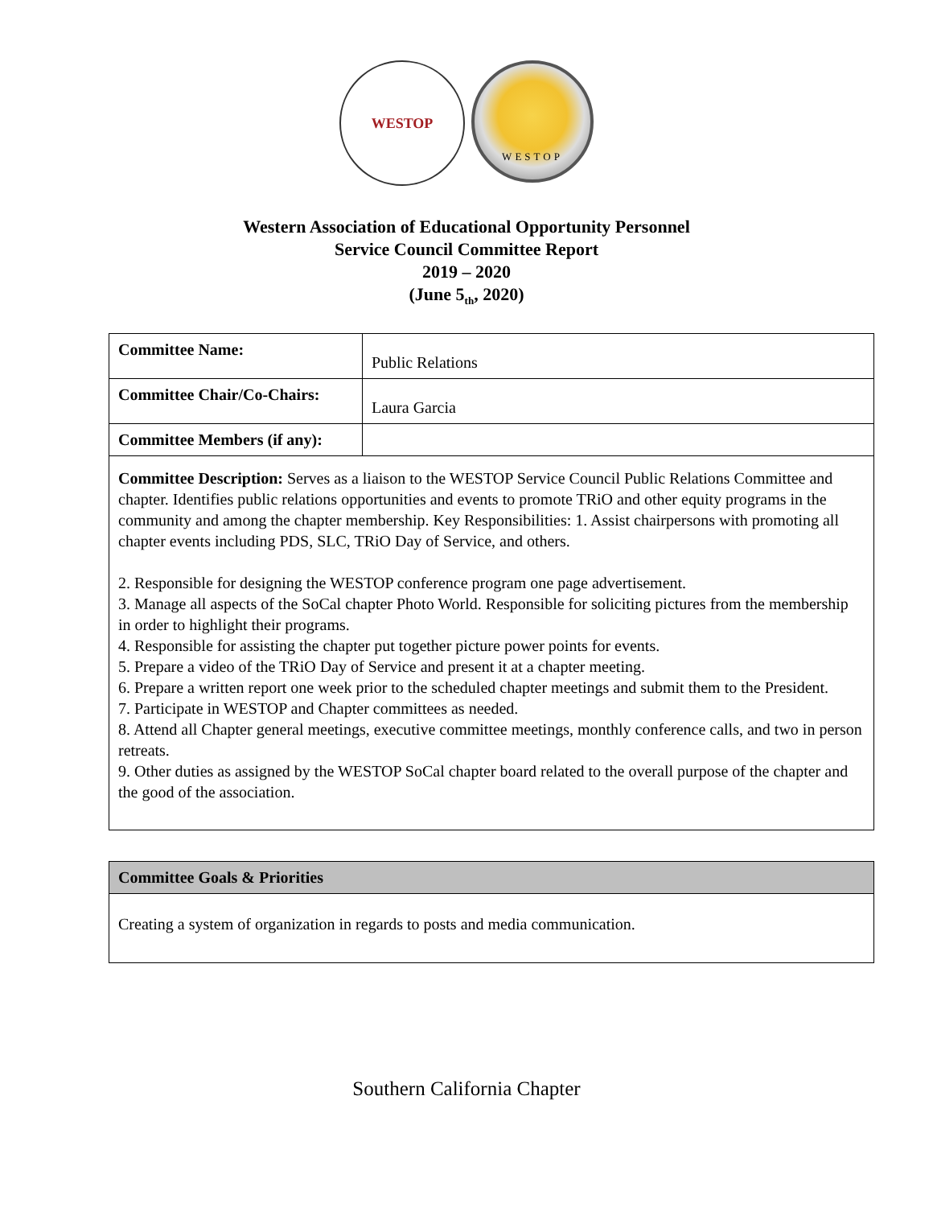WESTOP
WESTOP
Western Association of Educational Opportunity Personnel
Service Council Committee Report
2019 – 2020
(June 5<sub>th</sub>, 2020)
| Committee Name: | Public Relations |
| Committee Chair/Co-Chairs: | Laura Garcia |
| Committee Members (if any): | |
| Committee Description: Serves as a liaison to the WESTOP Service Council Public Relations Committee and chapter. Identifies public relations opportunities and events to promote TRiO and other equity programs in the community and among the chapter membership. Key Responsibilities: 1. Assist chairpersons with promoting all chapter events including PDS, SLC, TRiO Day of Service, and others. 2. Responsible for designing the WESTOP conference program one page advertisement. 3. Manage all aspects of the SoCal chapter Photo World. Responsible for soliciting pictures from the membership in order to highlight their programs. 4. Responsible for assisting the chapter put together picture power points for events. 5. Prepare a video of the TRiO Day of Service and present it at a chapter meeting. 6. Prepare a written report one week prior to the scheduled chapter meetings and submit them to the President. 7. Participate in WESTOP and Chapter committees as needed. 8. Attend all Chapter general meetings, executive committee meetings, monthly conference calls, and two in person retreats. 9. Other duties as assigned by the WESTOP SoCal chapter board related to the overall purpose of the chapter and the good of the association. | |
| Committee Goals & Priorities |
| Creating a system of organization in regards to posts and media communication. |
Southern California Chapter